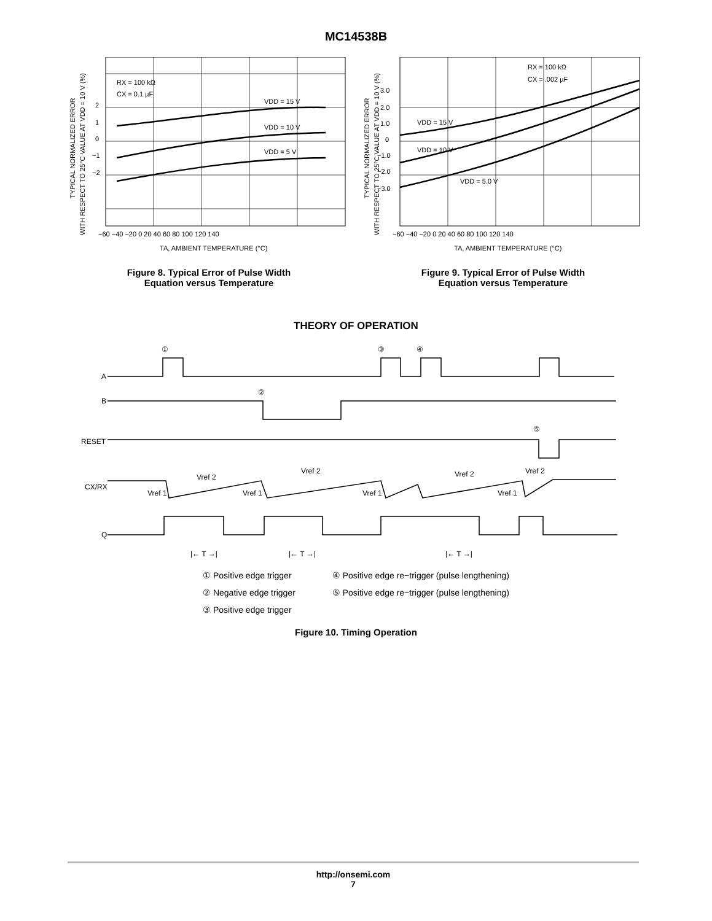MC14538B
TYPICAL NORMALIZED ERROR
WITH RESPECT TO 25°C VALUE AT VDD = 10 V (%)
2
1
0
−1
−2
RX = 100 kΩ
CX = 0.1 µF
VDD = 15 V
VDD = 10 V
VDD = 5 V
−60 −40 −20 0 20 40 60 80 100 120 140
TA, AMBIENT TEMPERATURE (°C)
Figure 8. Typical Error of Pulse Width
Equation versus Temperature
TYPICAL NORMALIZED ERROR
WITH RESPECT TO 25°C VALUE AT VDD = 10 V (%)
3.0
2.0
1.0
0
−1.0
−2.0
−3.0
RX = 100 kΩ
CX = .002 µF
VDD = 15 V
VDD = 10 V
VDD = 5.0 V
−60 −40 −20 0 20 40 60 80 100 120 140
TA, AMBIENT TEMPERATURE (°C)
Figure 9. Typical Error of Pulse Width
Equation versus Temperature
THEORY OF OPERATION
A
B
RESET
CX/RX
Q
①
②
③
④
⑤
Vref 2
Vref 1
Vref 2
Vref 1
Vref 1
Vref 2
Vref 1
Vref 2
|← T →|
|← T →|
|← T →|
① Positive edge trigger
② Negative edge trigger
③ Positive edge trigger
④ Positive edge re−trigger (pulse lengthening)
⑤ Positive edge re−trigger (pulse lengthening)
Figure 10. Timing Operation
http://onsemi.com
7